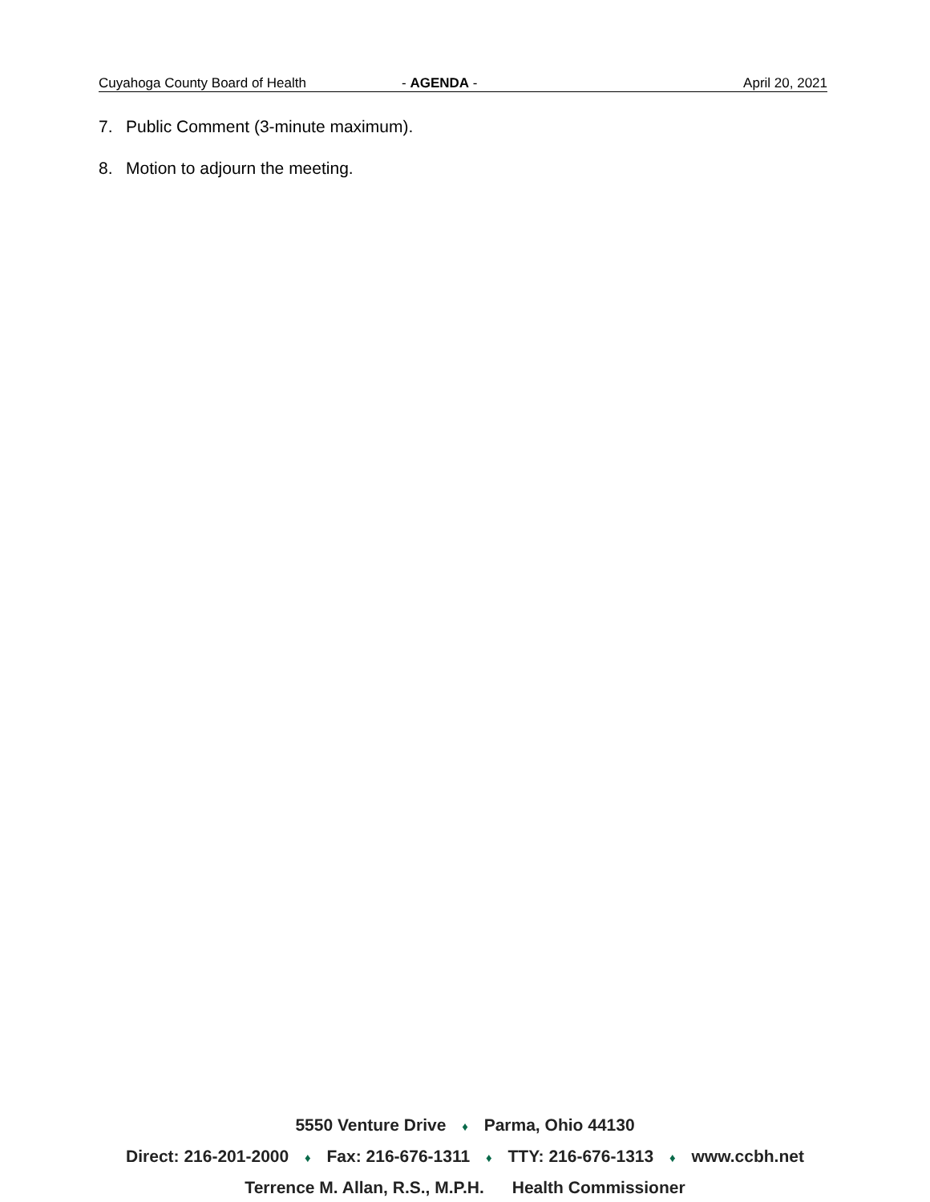Cuyahoga County Board of Health - AGENDA - April 20, 2021
7. Public Comment (3-minute maximum).
8. Motion to adjourn the meeting.
5550 Venture Drive ♦ Parma, Ohio 44130
Direct: 216-201-2000 ♦ Fax: 216-676-1311 ♦ TTY: 216-676-1313 ♦ www.ccbh.net
Terrence M. Allan, R.S., M.P.H. Health Commissioner